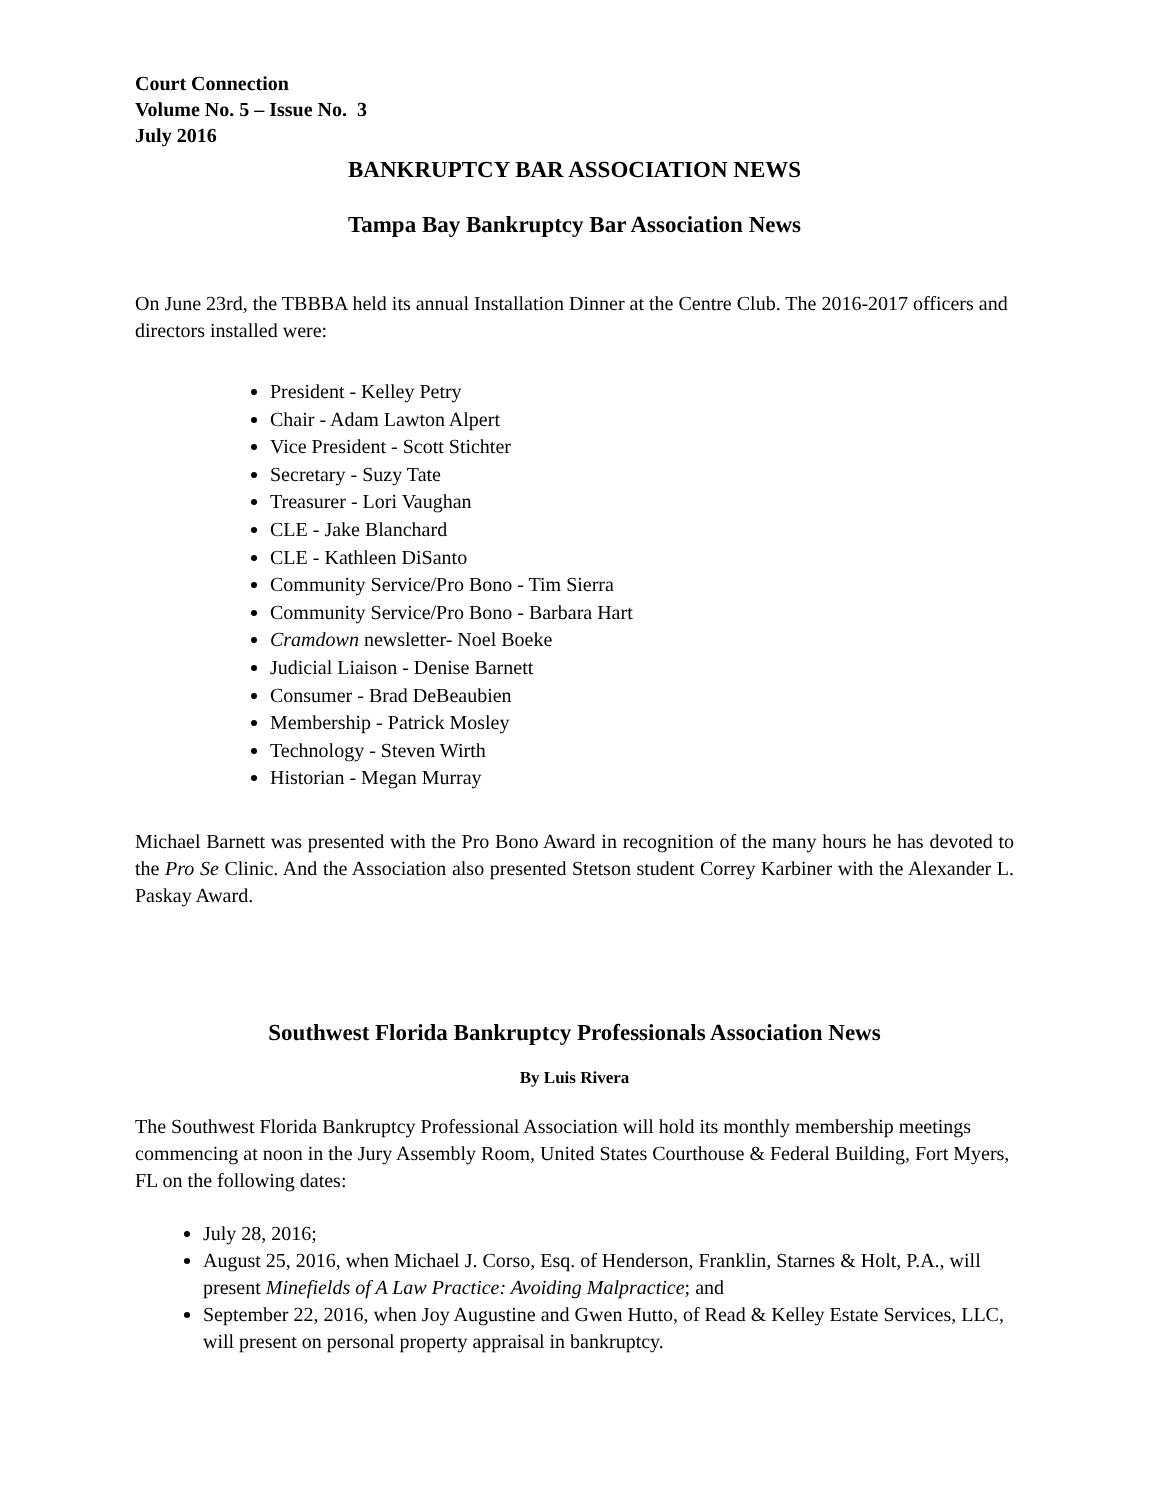Court Connection
Volume No. 5 – Issue No. 3
July 2016
BANKRUPTCY BAR ASSOCIATION NEWS
Tampa Bay Bankruptcy Bar Association News
On June 23rd, the TBBBA held its annual Installation Dinner at the Centre Club. The 2016-2017 officers and directors installed were:
President - Kelley Petry
Chair - Adam Lawton Alpert
Vice President - Scott Stichter
Secretary - Suzy Tate
Treasurer - Lori Vaughan
CLE - Jake Blanchard
CLE - Kathleen DiSanto
Community Service/Pro Bono - Tim Sierra
Community Service/Pro Bono - Barbara Hart
Cramdown newsletter- Noel Boeke
Judicial Liaison - Denise Barnett
Consumer - Brad DeBeaubien
Membership - Patrick Mosley
Technology - Steven Wirth
Historian - Megan Murray
Michael Barnett was presented with the Pro Bono Award in recognition of the many hours he has devoted to the Pro Se Clinic. And the Association also presented Stetson student Correy Karbiner with the Alexander L. Paskay Award.
Southwest Florida Bankruptcy Professionals Association News
By Luis Rivera
The Southwest Florida Bankruptcy Professional Association will hold its monthly membership meetings commencing at noon in the Jury Assembly Room, United States Courthouse & Federal Building, Fort Myers, FL on the following dates:
July 28, 2016;
August 25, 2016, when Michael J. Corso, Esq. of Henderson, Franklin, Starnes & Holt, P.A., will present Minefields of A Law Practice: Avoiding Malpractice; and
September 22, 2016, when Joy Augustine and Gwen Hutto, of Read & Kelley Estate Services, LLC, will present on personal property appraisal in bankruptcy.